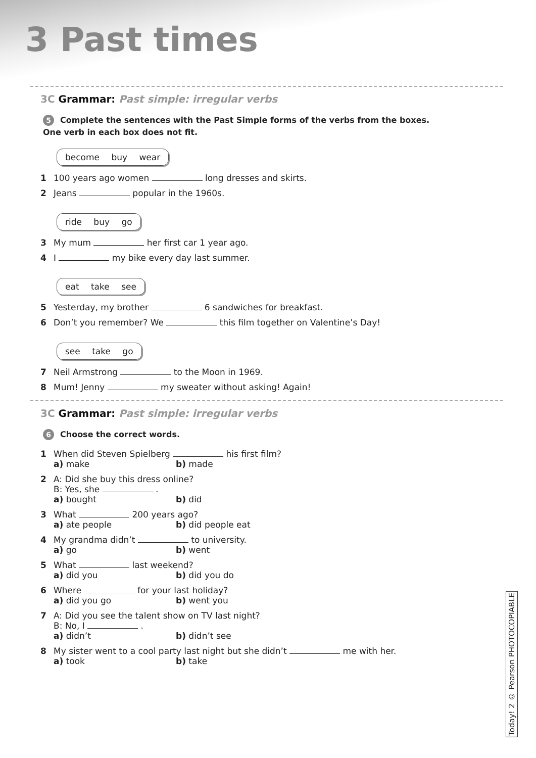3 Past times
3C Grammar: Past simple: irregular verbs
5 Complete the sentences with the Past Simple forms of the verbs from the boxes.
One verb in each box does not fit.
become buy wear
1 100 years ago women long dresses and skirts.
2 Jeans popular in the 1960s.
ride buy go
3 My mum her first car 1 year ago.
4 I my bike every day last summer.
eat take see
5 Yesterday, my brother 6 sandwiches for breakfast.
6 Don’t you remember? We this film together on Valentine’s Day!
see take go
7 Neil Armstrong to the Moon in 1969.
8 Mum! Jenny my sweater without asking! Again!
3C Grammar: Past simple: irregular verbs
6 Choose the correct words.
1 When did Steven Spielberg his first film?
a) make b) made
2 A: Did she buy this dress online?
B: Yes, she .
a) bought b) did
3 What 200 years ago?
a) ate people b) did people eat
4 My grandma didn’t to university.
a) go b) went
5 What last weekend?
a) did you b) did you do
6 Where for your last holiday?
a) did you go b) went you
7 A: Did you see the talent show on TV last night?
B: No, I .
a) didn’t b) didn’t see
8 My sister went to a cool party last night but she didn’t me with her.
a) took b) take
Today! 2 © Pearson PHOTOCOPIABLE